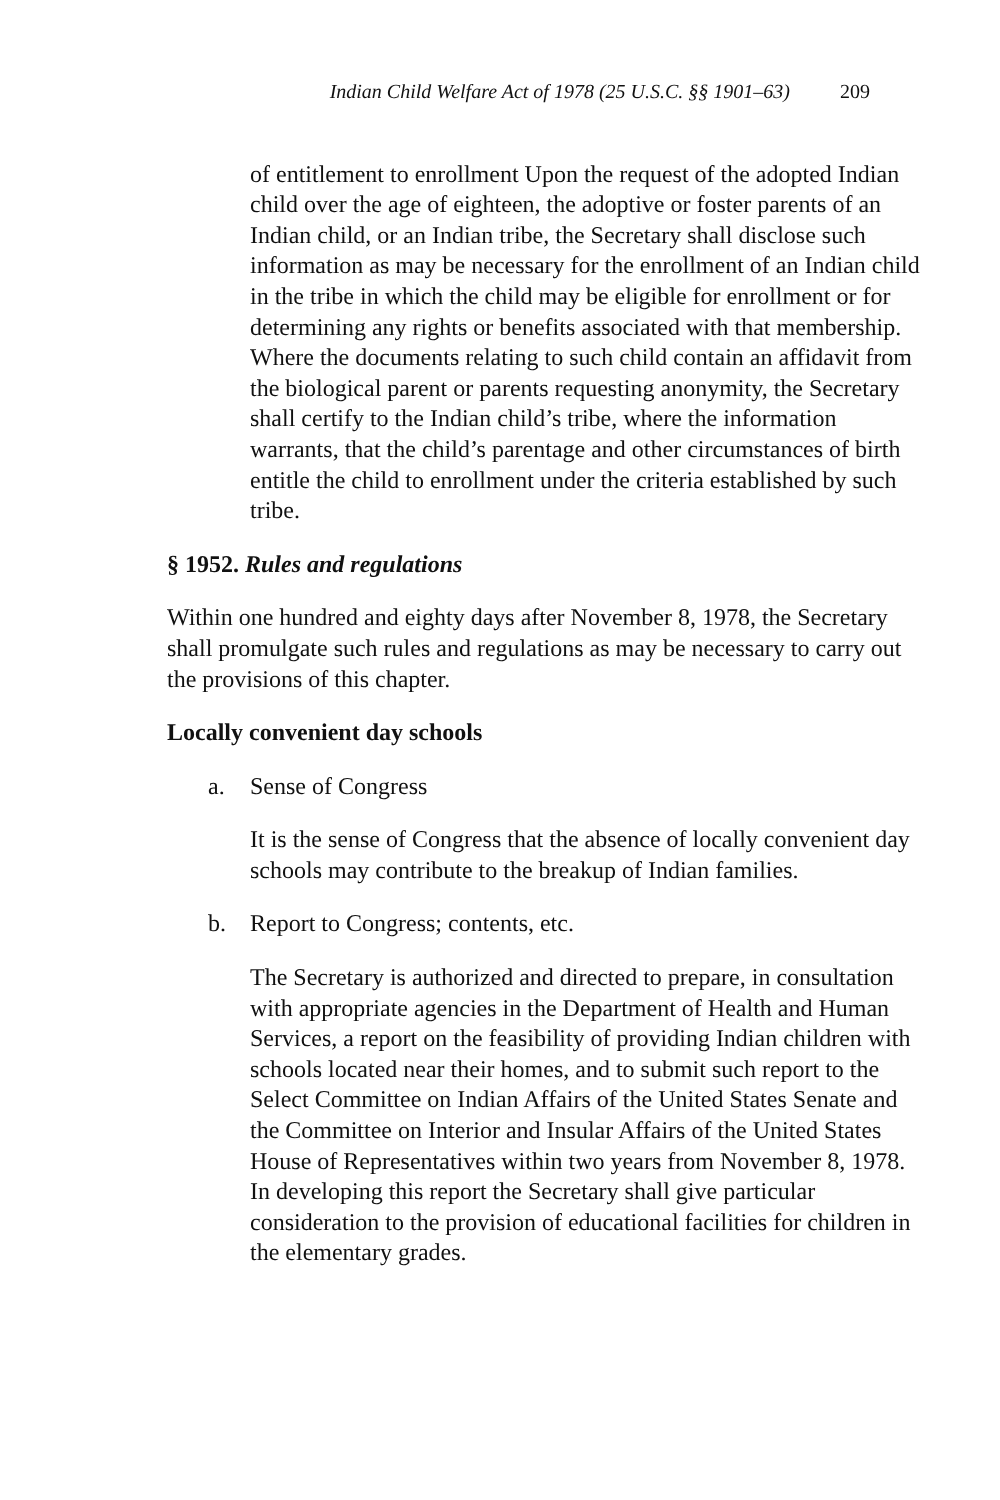Indian Child Welfare Act of 1978 (25 U.S.C. §§ 1901–63) 209
of entitlement to enrollment Upon the request of the adopted Indian child over the age of eighteen, the adoptive or foster parents of an Indian child, or an Indian tribe, the Secretary shall disclose such information as may be necessary for the enrollment of an Indian child in the tribe in which the child may be eligible for enrollment or for determining any rights or benefits associated with that membership. Where the documents relating to such child contain an affidavit from the biological parent or parents requesting anonymity, the Secretary shall certify to the Indian child’s tribe, where the information warrants, that the child’s parentage and other circumstances of birth entitle the child to enrollment under the criteria established by such tribe.
§ 1952. Rules and regulations
Within one hundred and eighty days after November 8, 1978, the Secretary shall promulgate such rules and regulations as may be necessary to carry out the provisions of this chapter.
Locally convenient day schools
a. Sense of Congress
It is the sense of Congress that the absence of locally convenient day schools may contribute to the breakup of Indian families.
b. Report to Congress; contents, etc.
The Secretary is authorized and directed to prepare, in consultation with appropriate agencies in the Department of Health and Human Services, a report on the feasibility of providing Indian children with schools located near their homes, and to submit such report to the Select Committee on Indian Affairs of the United States Senate and the Committee on Interior and Insular Affairs of the United States House of Representatives within two years from November 8, 1978. In developing this report the Secretary shall give particular consideration to the provision of educational facilities for children in the elementary grades.